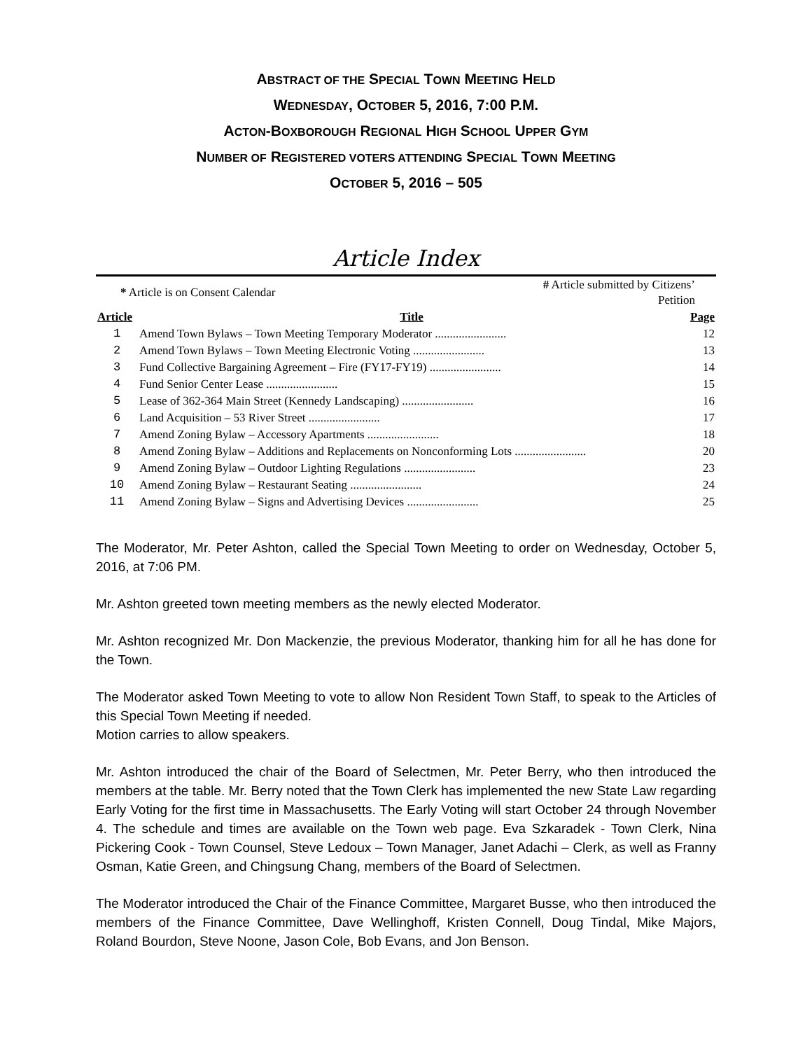ABSTRACT OF THE SPECIAL TOWN MEETING HELD
WEDNESDAY, OCTOBER 5, 2016, 7:00 P.M.
ACTON-BOXBOROUGH REGIONAL HIGH SCHOOL UPPER GYM
NUMBER OF REGISTERED VOTERS ATTENDING SPECIAL TOWN MEETING
OCTOBER 5, 2016 – 505
Article Index
| * Article is on Consent Calendar | | # Article submitted by Citizens’ Petition | |
| Article | Title | | Page |
| 1 | Amend Town Bylaws – Town Meeting Temporary Moderator ........................ | | 12 |
| 2 | Amend Town Bylaws – Town Meeting Electronic Voting ........................ | | 13 |
| 3 | Fund Collective Bargaining Agreement – Fire (FY17-FY19) ........................ | | 14 |
| 4 | Fund Senior Center Lease ........................ | | 15 |
| 5 | Lease of 362-364 Main Street (Kennedy Landscaping) ........................ | | 16 |
| 6 | Land Acquisition – 53 River Street ........................ | | 17 |
| 7 | Amend Zoning Bylaw – Accessory Apartments ........................ | | 18 |
| 8 | Amend Zoning Bylaw – Additions and Replacements on Nonconforming Lots ........................ | | 20 |
| 9 | Amend Zoning Bylaw – Outdoor Lighting Regulations ........................ | | 23 |
| 10 | Amend Zoning Bylaw – Restaurant Seating ........................ | | 24 |
| 11 | Amend Zoning Bylaw – Signs and Advertising Devices ........................ | | 25 |
The Moderator, Mr. Peter Ashton, called the Special Town Meeting to order on Wednesday, October 5, 2016, at 7:06 PM.
Mr. Ashton greeted town meeting members as the newly elected Moderator.
Mr. Ashton recognized Mr. Don Mackenzie, the previous Moderator, thanking him for all he has done for the Town.
The Moderator asked Town Meeting to vote to allow Non Resident Town Staff, to speak to the Articles of this Special Town Meeting if needed.
Motion carries to allow speakers.
Mr. Ashton introduced the chair of the Board of Selectmen, Mr. Peter Berry, who then introduced the members at the table. Mr. Berry noted that the Town Clerk has implemented the new State Law regarding Early Voting for the first time in Massachusetts. The Early Voting will start October 24 through November 4. The schedule and times are available on the Town web page. Eva Szkaradek - Town Clerk, Nina Pickering Cook - Town Counsel, Steve Ledoux – Town Manager, Janet Adachi – Clerk, as well as Franny Osman, Katie Green, and Chingsung Chang, members of the Board of Selectmen.
The Moderator introduced the Chair of the Finance Committee, Margaret Busse, who then introduced the members of the Finance Committee, Dave Wellinghoff, Kristen Connell, Doug Tindal, Mike Majors, Roland Bourdon, Steve Noone, Jason Cole, Bob Evans, and Jon Benson.